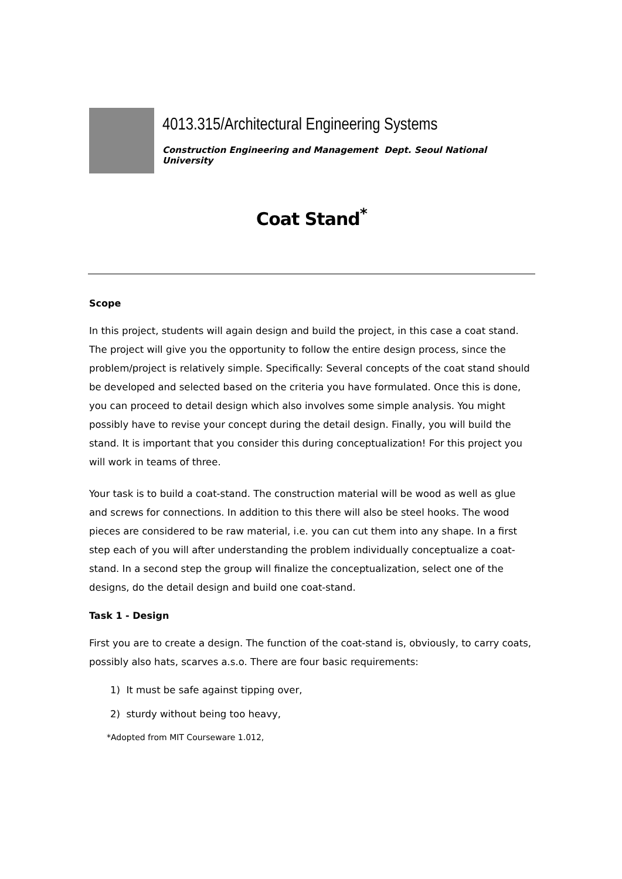4013.315/Architectural Engineering Systems
Construction Engineering and Management Dept. Seoul National University
Coat Stand<sup>*</sup>
Scope
In this project, students will again design and build the project, in this case a coat stand. The project will give you the opportunity to follow the entire design process, since the problem/project is relatively simple. Specifically: Several concepts of the coat stand should be developed and selected based on the criteria you have formulated. Once this is done, you can proceed to detail design which also involves some simple analysis. You might possibly have to revise your concept during the detail design. Finally, you will build the stand. It is important that you consider this during conceptualization! For this project you will work in teams of three.
Your task is to build a coat-stand. The construction material will be wood as well as glue and screws for connections. In addition to this there will also be steel hooks. The wood pieces are considered to be raw material, i.e. you can cut them into any shape. In a first step each of you will after understanding the problem individually conceptualize a coat-stand. In a second step the group will finalize the conceptualization, select one of the designs, do the detail design and build one coat-stand.
Task 1 - Design
First you are to create a design. The function of the coat-stand is, obviously, to carry coats, possibly also hats, scarves a.s.o. There are four basic requirements:
1) It must be safe against tipping over,
2) sturdy without being too heavy,
*Adopted from MIT Courseware 1.012,